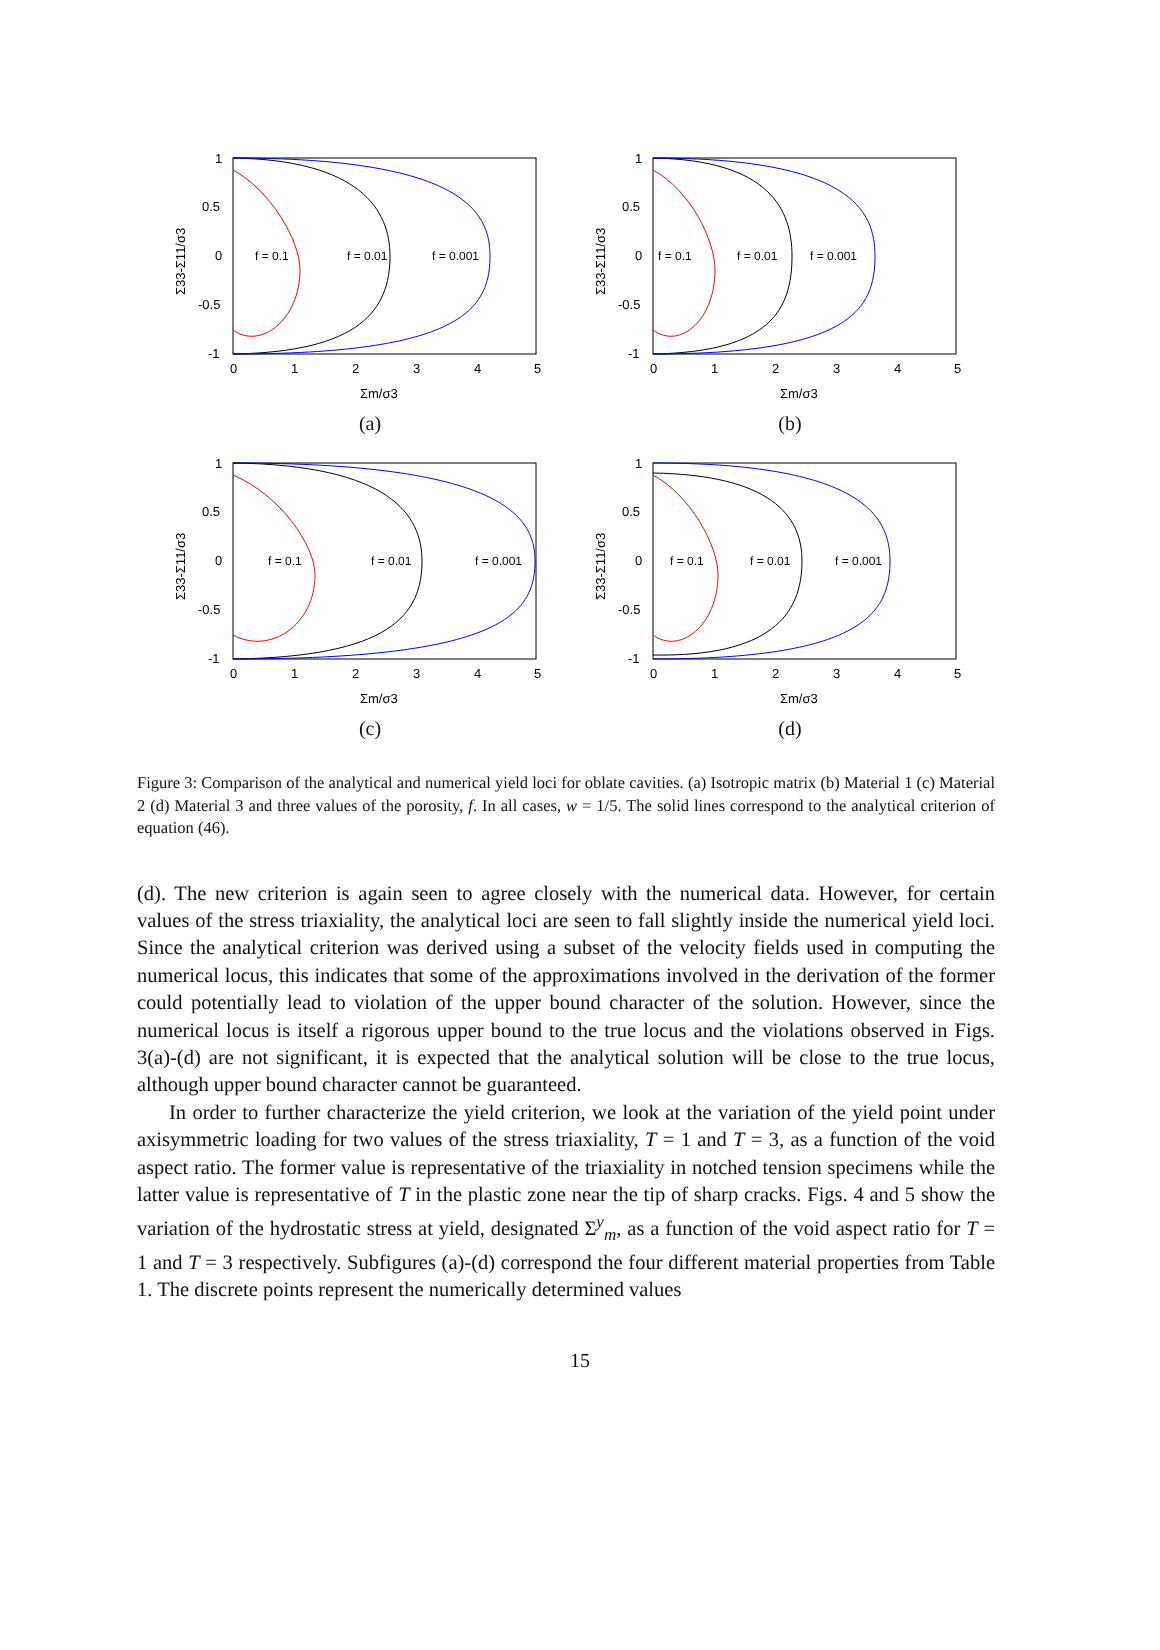1
0.5
0
-0.5
-1
0
1
2
3
4
5
Σm/σ3
Σ33-Σ11/σ3
f = 0.1
f = 0.01
f = 0.001
(a)
1
0.5
0
-0.5
-1
0
1
2
3
4
5
Σm/σ3
Σ33-Σ11/σ3
f = 0.1
f = 0.01
f = 0.001
(b)
1
0.5
0
-0.5
-1
0
1
2
3
4
5
Σm/σ3
Σ33-Σ11/σ3
f = 0.1
f = 0.01
f = 0.001
(c)
1
0.5
0
-0.5
-1
0
1
2
3
4
5
Σm/σ3
Σ33-Σ11/σ3
f = 0.1
f = 0.01
f = 0.001
(d)
Figure 3: Comparison of the analytical and numerical yield loci for oblate cavities. (a) Isotropic matrix (b) Material 1 (c) Material 2 (d) Material 3 and three values of the porosity, f. In all cases, w = 1/5. The solid lines correspond to the analytical criterion of equation (46).
(d). The new criterion is again seen to agree closely with the numerical data. However, for certain values of the stress triaxiality, the analytical loci are seen to fall slightly inside the numerical yield loci. Since the analytical criterion was derived using a subset of the velocity fields used in computing the numerical locus, this indicates that some of the approximations involved in the derivation of the former could potentially lead to violation of the upper bound character of the solution. However, since the numerical locus is itself a rigorous upper bound to the true locus and the violations observed in Figs. 3(a)-(d) are not significant, it is expected that the analytical solution will be close to the true locus, although upper bound character cannot be guaranteed.
In order to further characterize the yield criterion, we look at the variation of the yield point under axisymmetric loading for two values of the stress triaxiality, T = 1 and T = 3, as a function of the void aspect ratio. The former value is representative of the triaxiality in notched tension specimens while the latter value is representative of T in the plastic zone near the tip of sharp cracks. Figs. 4 and 5 show the variation of the hydrostatic stress at yield, designated Σ<sup>y</sup><sub>m</sub>, as a function of the void aspect ratio for T = 1 and T = 3 respectively. Subfigures (a)-(d) correspond the four different material properties from Table 1. The discrete points represent the numerically determined values
15